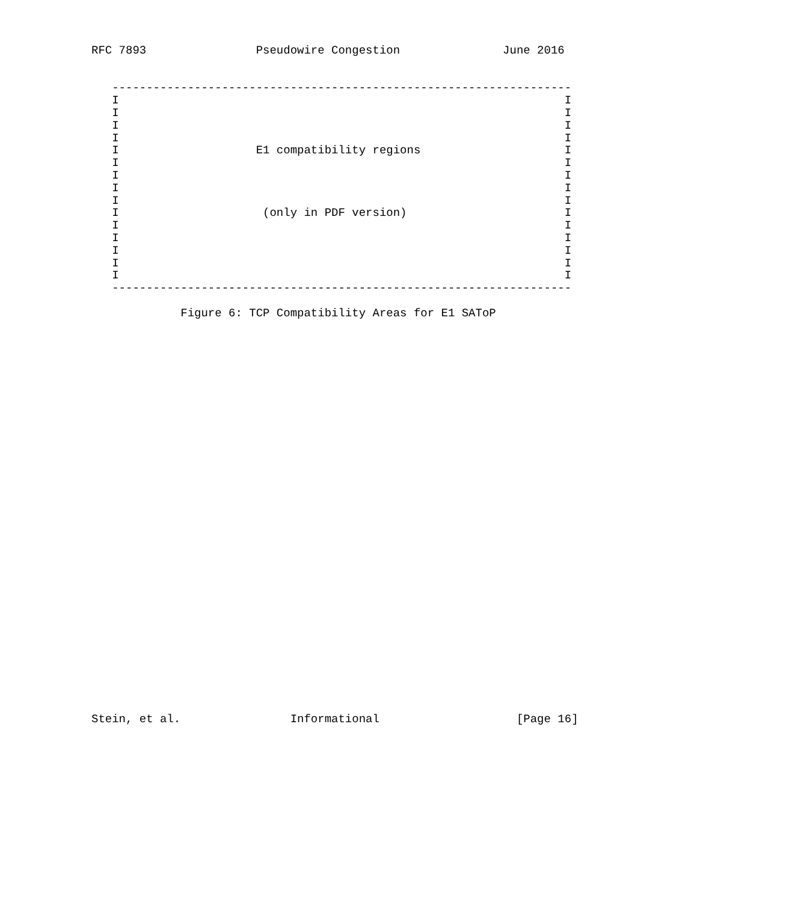RFC 7893                Pseudowire Congestion               June 2016


   -------------------------------------------------------------------
   I                                                                 I
   I                                                                 I
   I                                                                 I
   I                                                                 I
   I                    E1 compatibility regions                     I
   I                                                                 I
   I                                                                 I
   I                                                                 I
   I                                                                 I
   I                     (only in PDF version)                       I
   I                                                                 I
   I                                                                 I
   I                                                                 I
   I                                                                 I
   I                                                                 I
   -------------------------------------------------------------------

             Figure 6: TCP Compatibility Areas for E1 SAToP
Stein, et al.                Informational                    [Page 16]